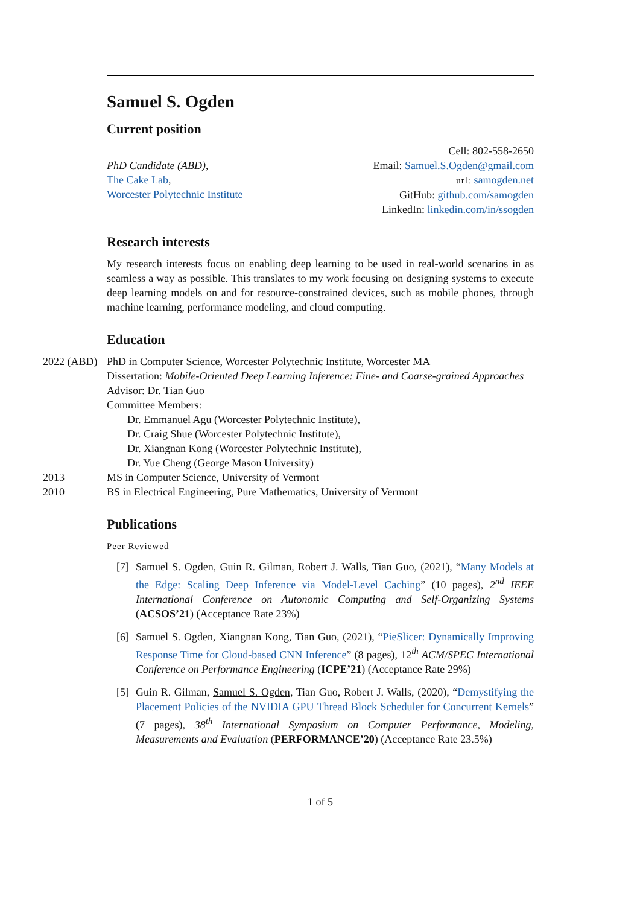Samuel S. Ogden
Current position
PhD Candidate (ABD),
The Cake Lab,
Worcester Polytechnic Institute
Cell: 802-558-2650
Email: Samuel.S.Ogden@gmail.com
url: samogden.net
GitHub: github.com/samogden
LinkedIn: linkedin.com/in/ssogden
Research interests
My research interests focus on enabling deep learning to be used in real-world scenarios in as seamless a way as possible. This translates to my work focusing on designing systems to execute deep learning models on and for resource-constrained devices, such as mobile phones, through machine learning, performance modeling, and cloud computing.
Education
2022 (ABD)
PhD in Computer Science, Worcester Polytechnic Institute, Worcester MA
Dissertation: Mobile-Oriented Deep Learning Inference: Fine- and Coarse-grained Approaches
Advisor: Dr. Tian Guo
Committee Members:
Dr. Emmanuel Agu (Worcester Polytechnic Institute),
Dr. Craig Shue (Worcester Polytechnic Institute),
Dr. Xiangnan Kong (Worcester Polytechnic Institute),
Dr. Yue Cheng (George Mason University)
2013 MS in Computer Science, University of Vermont
2010 BS in Electrical Engineering, Pure Mathematics, University of Vermont
Publications
Peer Reviewed
[7]
Samuel S. Ogden, Guin R. Gilman, Robert J. Walls, Tian Guo, (2021), “Many Models at the Edge: Scaling Deep Inference via Model-Level Caching” (10 pages), 2<sup>nd</sup> IEEE International Conference on Autonomic Computing and Self-Organizing Systems (ACSOS’21) (Acceptance Rate 23%)
[6]
Samuel S. Ogden, Xiangnan Kong, Tian Guo, (2021), “PieSlicer: Dynamically Improving Response Time for Cloud-based CNN Inference” (8 pages), 12<sup>th</sup> ACM/SPEC International Conference on Performance Engineering (ICPE’21) (Acceptance Rate 29%)
[5]
Guin R. Gilman, Samuel S. Ogden, Tian Guo, Robert J. Walls, (2020), “Demystifying the Placement Policies of the NVIDIA GPU Thread Block Scheduler for Concurrent Kernels” (7 pages), 38<sup>th</sup> International Symposium on Computer Performance, Modeling, Measurements and Evaluation (PERFORMANCE’20) (Acceptance Rate 23.5%)
1 of 5